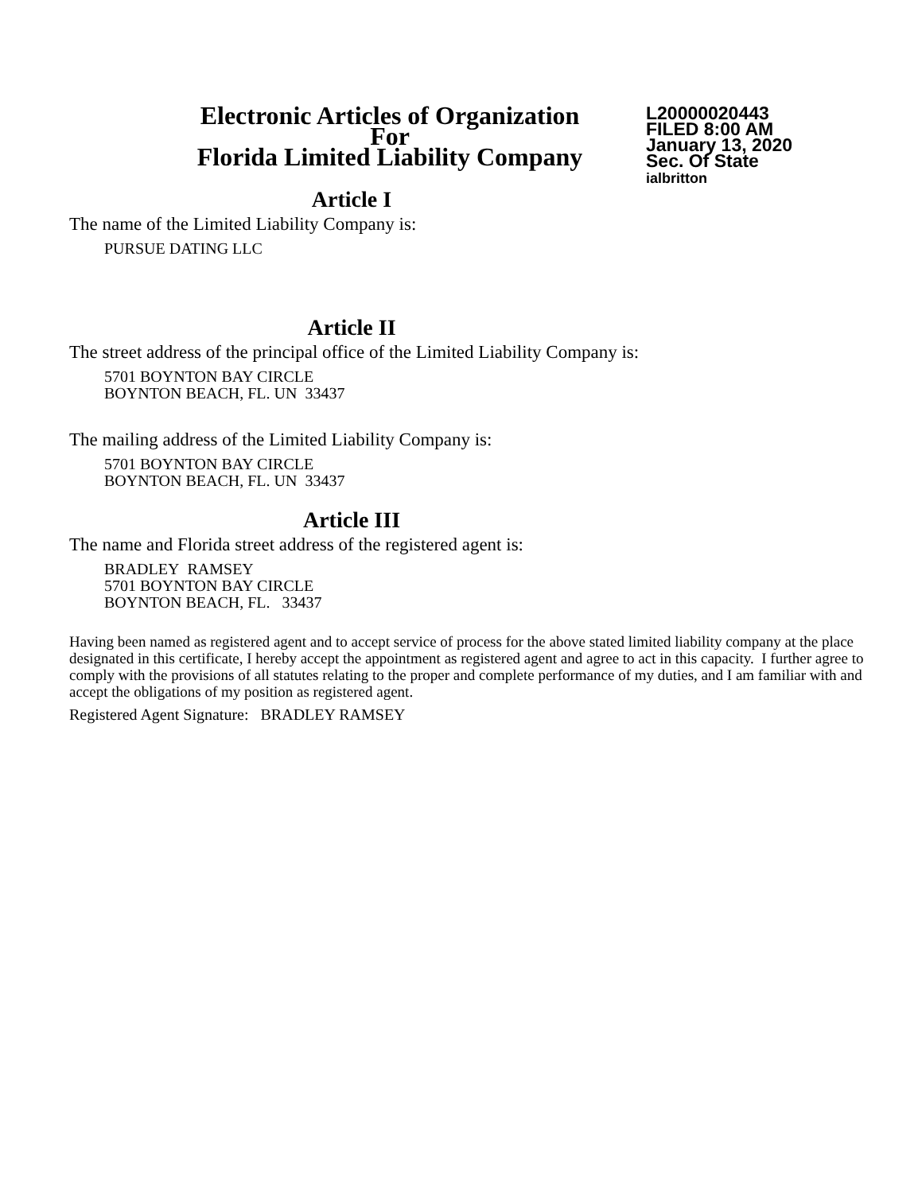Electronic Articles of Organization
For
Florida Limited Liability Company
L20000020443
FILED 8:00 AM
January 13, 2020
Sec. Of State
ialbritton
Article I
The name of the Limited Liability Company is:
PURSUE DATING LLC
Article II
The street address of the principal office of the Limited Liability Company is:
5701 BOYNTON BAY CIRCLE
BOYNTON BEACH, FL. UN 33437
The mailing address of the Limited Liability Company is:
5701 BOYNTON BAY CIRCLE
BOYNTON BEACH, FL. UN 33437
Article III
The name and Florida street address of the registered agent is:
BRADLEY RAMSEY
5701 BOYNTON BAY CIRCLE
BOYNTON BEACH, FL. 33437
Having been named as registered agent and to accept service of process for the above stated limited liability company at the place designated in this certificate, I hereby accept the appointment as registered agent and agree to act in this capacity. I further agree to comply with the provisions of all statutes relating to the proper and complete performance of my duties, and I am familiar with and accept the obligations of my position as registered agent.
Registered Agent Signature: BRADLEY RAMSEY